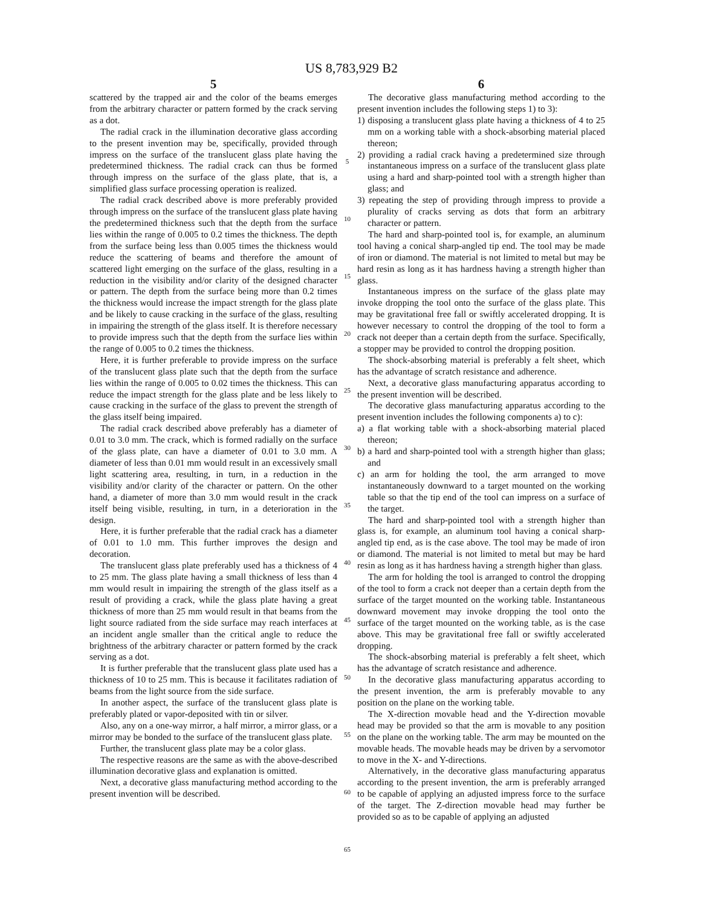US 8,783,929 B2
5
scattered by the trapped air and the color of the beams emerges from the arbitrary character or pattern formed by the crack serving as a dot.
The radial crack in the illumination decorative glass according to the present invention may be, specifically, provided through impress on the surface of the translucent glass plate having the predetermined thickness. The radial crack can thus be formed through impress on the surface of the glass plate, that is, a simplified glass surface processing operation is realized.
The radial crack described above is more preferably provided through impress on the surface of the translucent glass plate having the predetermined thickness such that the depth from the surface lies within the range of 0.005 to 0.2 times the thickness. The depth from the surface being less than 0.005 times the thickness would reduce the scattering of beams and therefore the amount of scattered light emerging on the surface of the glass, resulting in a reduction in the visibility and/or clarity of the designed character or pattern. The depth from the surface being more than 0.2 times the thickness would increase the impact strength for the glass plate and be likely to cause cracking in the surface of the glass, resulting in impairing the strength of the glass itself. It is therefore necessary to provide impress such that the depth from the surface lies within the range of 0.005 to 0.2 times the thickness.
Here, it is further preferable to provide impress on the surface of the translucent glass plate such that the depth from the surface lies within the range of 0.005 to 0.02 times the thickness. This can reduce the impact strength for the glass plate and be less likely to cause cracking in the surface of the glass to prevent the strength of the glass itself being impaired.
The radial crack described above preferably has a diameter of 0.01 to 3.0 mm. The crack, which is formed radially on the surface of the glass plate, can have a diameter of 0.01 to 3.0 mm. A diameter of less than 0.01 mm would result in an excessively small light scattering area, resulting, in turn, in a reduction in the visibility and/or clarity of the character or pattern. On the other hand, a diameter of more than 3.0 mm would result in the crack itself being visible, resulting, in turn, in a deterioration in the design.
Here, it is further preferable that the radial crack has a diameter of 0.01 to 1.0 mm. This further improves the design and decoration.
The translucent glass plate preferably used has a thickness of 4 to 25 mm. The glass plate having a small thickness of less than 4 mm would result in impairing the strength of the glass itself as a result of providing a crack, while the glass plate having a great thickness of more than 25 mm would result in that beams from the light source radiated from the side surface may reach interfaces at an incident angle smaller than the critical angle to reduce the brightness of the arbitrary character or pattern formed by the crack serving as a dot.
It is further preferable that the translucent glass plate used has a thickness of 10 to 25 mm. This is because it facilitates radiation of beams from the light source from the side surface.
In another aspect, the surface of the translucent glass plate is preferably plated or vapor-deposited with tin or silver.
Also, any on a one-way mirror, a half mirror, a mirror glass, or a mirror may be bonded to the surface of the translucent glass plate.
Further, the translucent glass plate may be a color glass.
The respective reasons are the same as with the above-described illumination decorative glass and explanation is omitted.
Next, a decorative glass manufacturing method according to the present invention will be described.
5
10
15
20
25
30
35
40
45
50
55
60
65
6
The decorative glass manufacturing method according to the present invention includes the following steps 1) to 3):
1) disposing a translucent glass plate having a thickness of 4 to 25 mm on a working table with a shock-absorbing material placed thereon;
2) providing a radial crack having a predetermined size through instantaneous impress on a surface of the translucent glass plate using a hard and sharp-pointed tool with a strength higher than glass; and
3) repeating the step of providing through impress to provide a plurality of cracks serving as dots that form an arbitrary character or pattern.
The hard and sharp-pointed tool is, for example, an aluminum tool having a conical sharp-angled tip end. The tool may be made of iron or diamond. The material is not limited to metal but may be hard resin as long as it has hardness having a strength higher than glass.
Instantaneous impress on the surface of the glass plate may invoke dropping the tool onto the surface of the glass plate. This may be gravitational free fall or swiftly accelerated dropping. It is however necessary to control the dropping of the tool to form a crack not deeper than a certain depth from the surface. Specifically, a stopper may be provided to control the dropping position.
The shock-absorbing material is preferably a felt sheet, which has the advantage of scratch resistance and adherence.
Next, a decorative glass manufacturing apparatus according to the present invention will be described.
The decorative glass manufacturing apparatus according to the present invention includes the following components a) to c):
a) a flat working table with a shock-absorbing material placed thereon;
b) a hard and sharp-pointed tool with a strength higher than glass; and
c) an arm for holding the tool, the arm arranged to move instantaneously downward to a target mounted on the working table so that the tip end of the tool can impress on a surface of the target.
The hard and sharp-pointed tool with a strength higher than glass is, for example, an aluminum tool having a conical sharp-angled tip end, as is the case above. The tool may be made of iron or diamond. The material is not limited to metal but may be hard resin as long as it has hardness having a strength higher than glass.
The arm for holding the tool is arranged to control the dropping of the tool to form a crack not deeper than a certain depth from the surface of the target mounted on the working table. Instantaneous downward movement may invoke dropping the tool onto the surface of the target mounted on the working table, as is the case above. This may be gravitational free fall or swiftly accelerated dropping.
The shock-absorbing material is preferably a felt sheet, which has the advantage of scratch resistance and adherence.
In the decorative glass manufacturing apparatus according to the present invention, the arm is preferably movable to any position on the plane on the working table.
The X-direction movable head and the Y-direction movable head may be provided so that the arm is movable to any position on the plane on the working table. The arm may be mounted on the movable heads. The movable heads may be driven by a servomotor to move in the X- and Y-directions.
Alternatively, in the decorative glass manufacturing apparatus according to the present invention, the arm is preferably arranged to be capable of applying an adjusted impress force to the surface of the target. The Z-direction movable head may further be provided so as to be capable of applying an adjusted